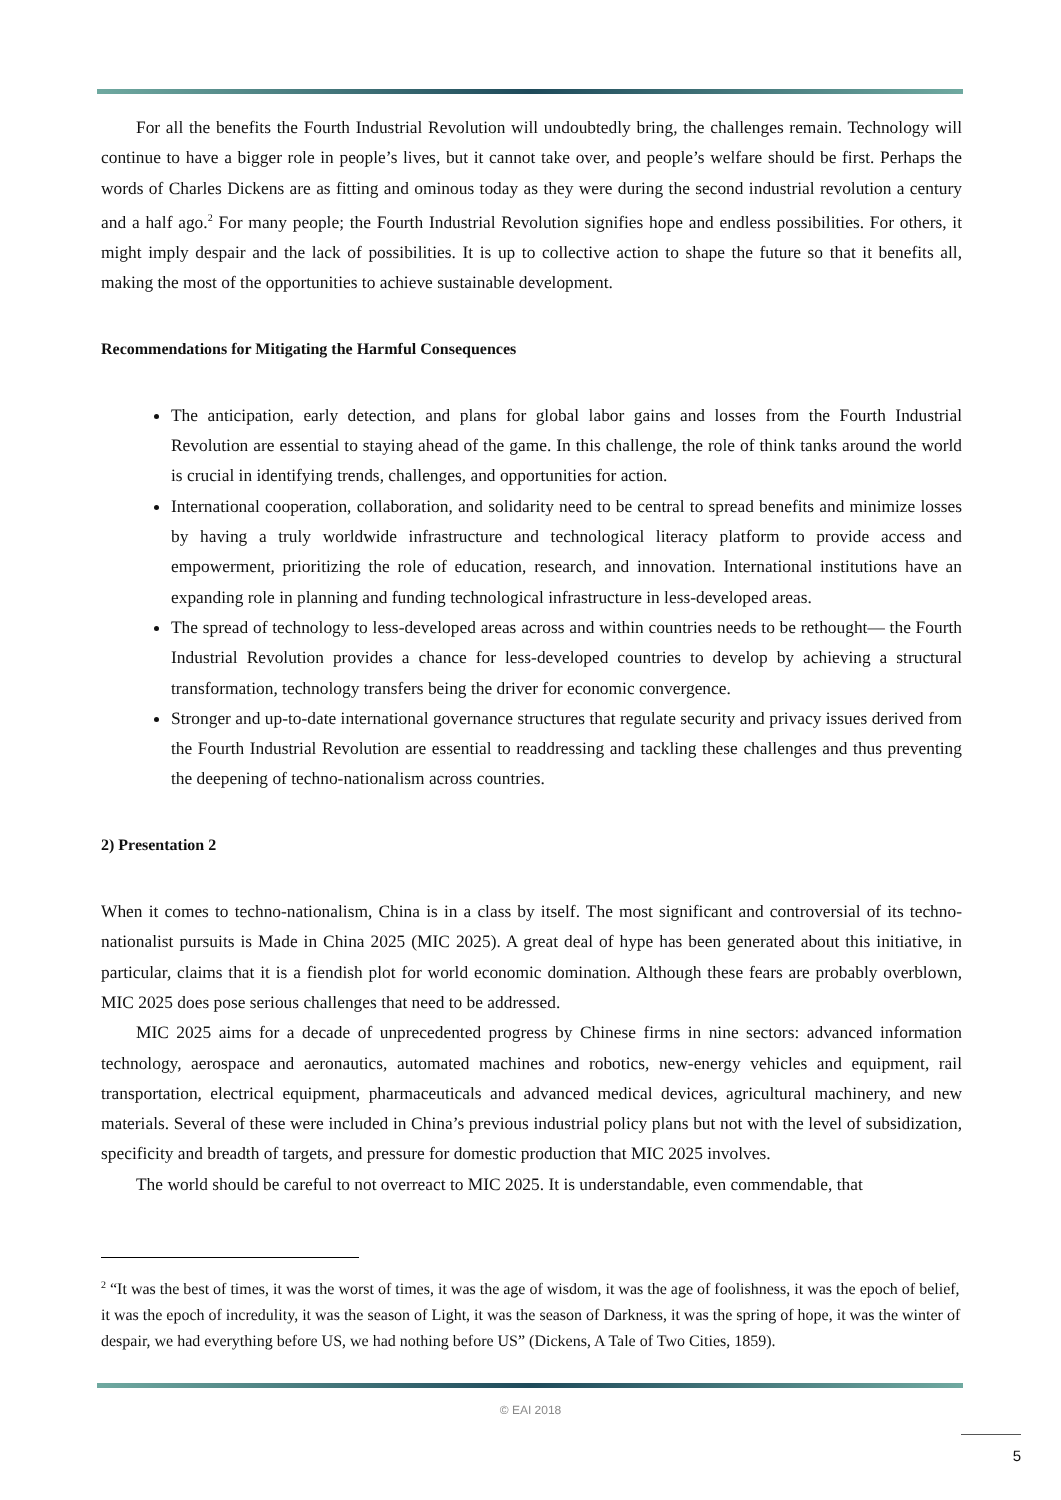For all the benefits the Fourth Industrial Revolution will undoubtedly bring, the challenges remain. Technology will continue to have a bigger role in people’s lives, but it cannot take over, and people’s welfare should be first. Perhaps the words of Charles Dickens are as fitting and ominous today as they were during the second industrial revolution a century and a half ago.<sup>2</sup> For many people; the Fourth Industrial Revolution signifies hope and endless possibilities. For others, it might imply despair and the lack of possibilities. It is up to collective action to shape the future so that it benefits all, making the most of the opportunities to achieve sustainable development.
Recommendations for Mitigating the Harmful Consequences
The anticipation, early detection, and plans for global labor gains and losses from the Fourth Industrial Revolution are essential to staying ahead of the game. In this challenge, the role of think tanks around the world is crucial in identifying trends, challenges, and opportunities for action.
International cooperation, collaboration, and solidarity need to be central to spread benefits and minimize losses by having a truly worldwide infrastructure and technological literacy platform to provide access and empowerment, prioritizing the role of education, research, and innovation. International institutions have an expanding role in planning and funding technological infrastructure in less-developed areas.
The spread of technology to less-developed areas across and within countries needs to be rethought— the Fourth Industrial Revolution provides a chance for less-developed countries to develop by achieving a structural transformation, technology transfers being the driver for economic convergence.
Stronger and up-to-date international governance structures that regulate security and privacy issues derived from the Fourth Industrial Revolution are essential to readdressing and tackling these challenges and thus preventing the deepening of techno-nationalism across countries.
2) Presentation 2
When it comes to techno-nationalism, China is in a class by itself. The most significant and controversial of its techno-nationalist pursuits is Made in China 2025 (MIC 2025). A great deal of hype has been generated about this initiative, in particular, claims that it is a fiendish plot for world economic domination. Although these fears are probably overblown, MIC 2025 does pose serious challenges that need to be addressed.
MIC 2025 aims for a decade of unprecedented progress by Chinese firms in nine sectors: advanced information technology, aerospace and aeronautics, automated machines and robotics, new-energy vehicles and equipment, rail transportation, electrical equipment, pharmaceuticals and advanced medical devices, agricultural machinery, and new materials. Several of these were included in China’s previous industrial policy plans but not with the level of subsidization, specificity and breadth of targets, and pressure for domestic production that MIC 2025 involves.
The world should be careful to not overreact to MIC 2025. It is understandable, even commendable, that
<sup>2</sup> “It was the best of times, it was the worst of times, it was the age of wisdom, it was the age of foolishness, it was the epoch of belief, it was the epoch of incredulity, it was the season of Light, it was the season of Darkness, it was the spring of hope, it was the winter of despair, we had everything before US, we had nothing before US” (Dickens, A Tale of Two Cities, 1859).
© EAI 2018
5